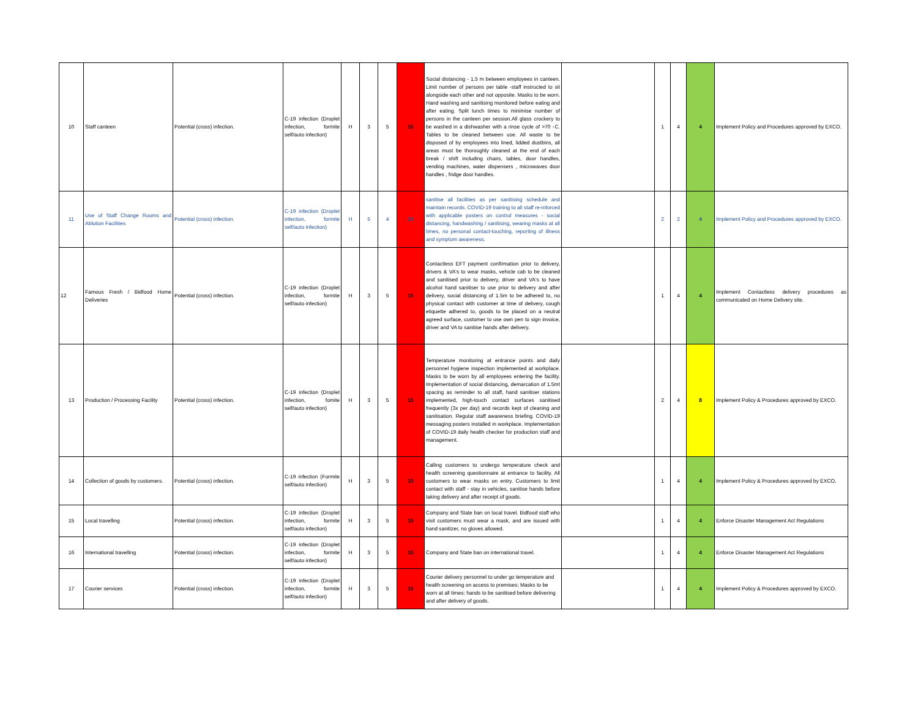| 10 | Staff canteen | Potential (cross) infection. | C-19 infection (Droplet infection, formite self/auto infection) | H | 3 | 5 | 15 | Social distancing - 1.5 m between employees in canteen. Limit number of persons per table -staff instructed to sit alongside each other and not opposite. Masks to be worn. Hand washing and sanitising monitored before eating and after eating. Split lunch times to minimise number of persons in the canteen per session.All glass crockery to be washed in a dishwasher with a rinse cycle of >70 ◦C. Tables to be cleaned between use. All waste to be disposed of by employees into lined, lidded dustbins, all areas must be thoroughly cleaned at the end of each break / shift including chairs, tables, door handles, vending machines, water dispensers , microwaves door handles , fridge door handles. | | 1 | 4 | 4 | Implement Policy and Procedures approved by EXCO. |
| 11 | Use of Staff Change Rooms and Ablution Facilities | Potential (cross) infection. | C-19 infection (Droplet infection, formite self/auto infection) | H | 5 | 4 | 20 | sanitise all facilities as per sanitising schedule and maintain records. COVID-19 training to all staff re-inforced with applicable posters on control measures - social distancing, handwashing / sanitising, wearing masks at all times, no personal contact-touching, reporting of illness and symptom awareness. | | 2 | 2 | 4 | Implement Policy and Procedures approved by EXCO. |
| 12 | Famous Fresh / Bidfood Home Deliveries | Potential (cross) infection. | C-19 infection (Droplet infection, formite self/auto infection) | H | 3 | 5 | 15 | Contactless EFT payment confirmation prior to delivery, drivers & VA's to wear masks, vehicle cab to be cleaned and sanitised prior to delivery, driver and VA's to have alcohol hand sanitiser to use prior to delivery and after delivery, social distancing of 1.5m to be adhered to, no physical contact with customer at time of delivery, cough etiquette adhered to, goods to be placed on a neutral agreed surface, customer to use own pen to sign invoice, driver and VA to sanitise hands after delivery. | | 1 | 4 | 4 | Implement Contactless delivery procedures as communicated on Home Delivery site. |
| 13 | Production / Processing Facility | Potential (cross) infection. | C-19 infection (Droplet infection, fomite self/auto infection) | H | 3 | 5 | 15 | Temperature monitoring at entrance points and daily personnel hygiene inspection implemented at workplace. Masks to be worn by all employees entering the facility. Implementation of social distancing, demarcation of 1.5mt spacing as reminder to all staff, hand sanitiser stations implemented, high-touch contact surfaces sanitised frequently (3x per day) and records kept of cleaning and sanitisation. Regular staff awareness briefing. COVID-19 messaging posters installed in workplace. Implementation of COVID-19 daily health checker for production staff and management. | | 2 | 4 | 8 | Implement Policy & Procedures approved by EXCO. |
| 14 | Collection of goods by customers. | Potential (cross) infection. | C-19 infection (Formite self/auto infection) | H | 3 | 5 | 15 | Calling customers to undergo temperature check and health screening questionnaire at entrance to facility. All customers to wear masks on entry. Customers to limit contact with staff - stay in vehicles, sanitise hands before taking delivery and after receipt of goods. | | 1 | 4 | 4 | Implement Policy & Procedures approved by EXCO. |
| 15 | Local travelling | Potential (cross) infection. | C-19 infection (Droplet infection, formite self/auto infection) | H | 3 | 5 | 15 | Company and State ban on local travel. Bidfood staff who visit customers must wear a mask, and are issued with hand sanitizer, no gloves allowed. | | 1 | 4 | 4 | Enforce Disaster Management Act Regulations |
| 16 | International travelling | Potential (cross) infection. | C-19 infection (Droplet infection, formite self/auto infection) | H | 3 | 5 | 15 | Company and State ban on international travel. | | 1 | 4 | 4 | Enforce Disaster Management Act Regulations |
| 17 | Courier services | Potential (cross) infection. | C-19 infection (Droplet infection, formite self/auto infection) | H | 3 | 5 | 15 | Courier delivery personnel to under go temperature and health screening on access to premises; Masks to be worn at all times; hands to be sanitised before delivering and after delivery of goods. | | 1 | 4 | 4 | Implement Policy & Procedures approved by EXCO. |